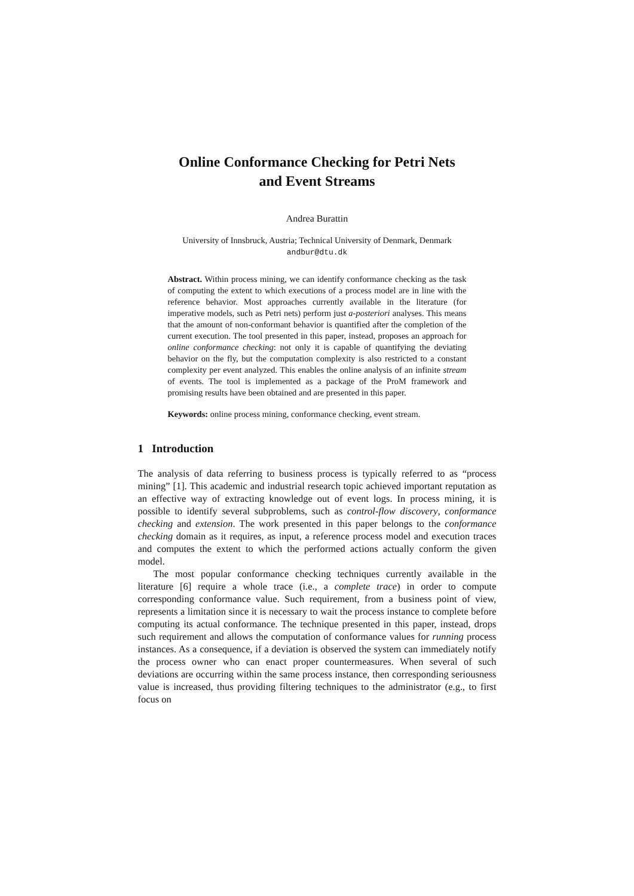Online Conformance Checking for Petri Nets
and Event Streams
Andrea Burattin
University of Innsbruck, Austria; Technical University of Denmark, Denmark
andbur@dtu.dk
Abstract. Within process mining, we can identify conformance checking as the task of computing the extent to which executions of a process model are in line with the reference behavior. Most approaches currently available in the literature (for imperative models, such as Petri nets) perform just a-posteriori analyses. This means that the amount of non-conformant behavior is quantified after the completion of the current execution. The tool presented in this paper, instead, proposes an approach for online conformance checking: not only it is capable of quantifying the deviating behavior on the fly, but the computation complexity is also restricted to a constant complexity per event analyzed. This enables the online analysis of an infinite stream of events. The tool is implemented as a package of the ProM framework and promising results have been obtained and are presented in this paper.
Keywords: online process mining, conformance checking, event stream.
1 Introduction
The analysis of data referring to business process is typically referred to as “process mining” [1]. This academic and industrial research topic achieved important reputation as an effective way of extracting knowledge out of event logs. In process mining, it is possible to identify several subproblems, such as control-flow discovery, conformance checking and extension. The work presented in this paper belongs to the conformance checking domain as it requires, as input, a reference process model and execution traces and computes the extent to which the performed actions actually conform the given model.
The most popular conformance checking techniques currently available in the literature [6] require a whole trace (i.e., a complete trace) in order to compute corresponding conformance value. Such requirement, from a business point of view, represents a limitation since it is necessary to wait the process instance to complete before computing its actual conformance. The technique presented in this paper, instead, drops such requirement and allows the computation of conformance values for running process instances. As a consequence, if a deviation is observed the system can immediately notify the process owner who can enact proper countermeasures. When several of such deviations are occurring within the same process instance, then corresponding seriousness value is increased, thus providing filtering techniques to the administrator (e.g., to first focus on